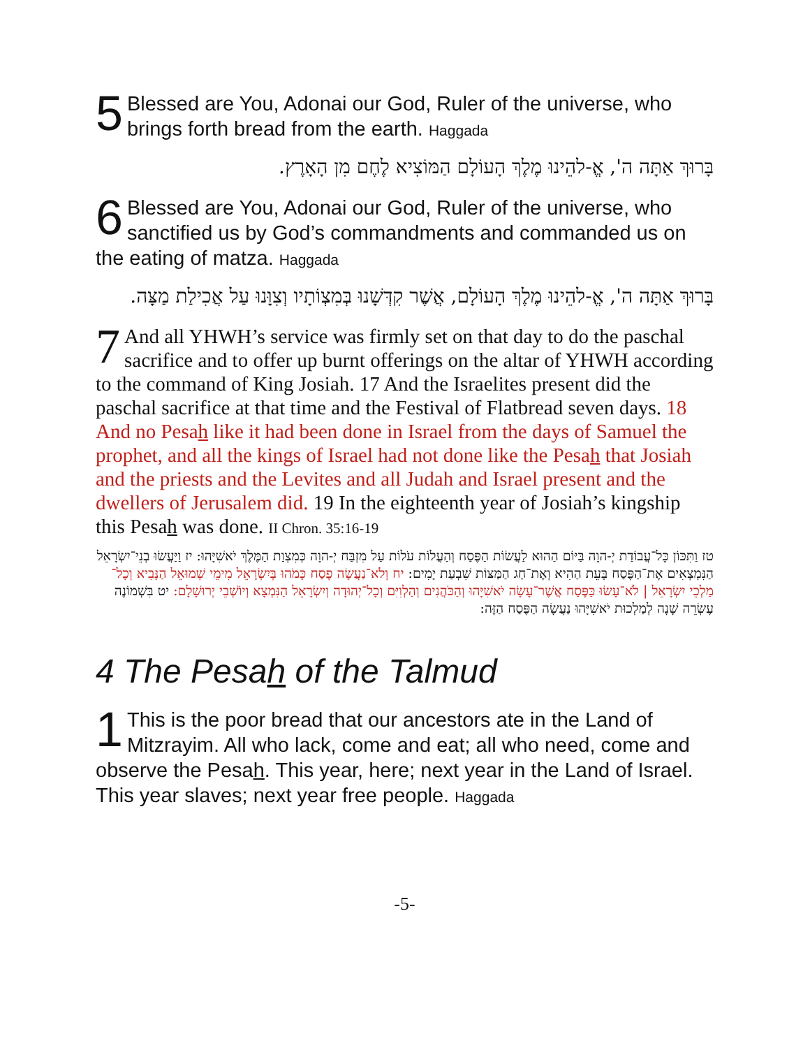5 Blessed are You, Adonai our God, Ruler of the universe, who brings forth bread from the earth. Haggada
בָּרוּךְ אַתָּה ה', אֱ-להֵינוּ מֶלֶךְ הָעוֹלָם הַמּוֹצִיא לֶחֶם מִן הָאָרֶץ.
6 Blessed are You, Adonai our God, Ruler of the universe, who sanctified us by God’s commandments and commanded us on the eating of matza. Haggada
בָּרוּךְ אַתָּה ה', אֱ-להֵינוּ מֶלֶךְ הָעוֹלָם, אֲשֶׁר קִדְּשָׁנוּ בְּמִצְוֹתָיו וְצִוָּנוּ עַל אֲכִילַת מַצָּה.
7 And all YHWH’s service was firmly set on that day to do the paschal sacrifice and to offer up burnt offerings on the altar of YHWH according to the command of King Josiah. 17 And the Israelites present did the paschal sacrifice at that time and the Festival of Flatbread seven days. 18 And no Pesah like it had been done in Israel from the days of Samuel the prophet, and all the kings of Israel had not done like the Pesah that Josiah and the priests and the Levites and all Judah and Israel present and the dwellers of Jerusalem did. 19 In the eighteenth year of Josiah’s kingship this Pesah was done. II Chron. 35:16-19
טז וַתִּכּוֹן כָּל־עֲבוֹדַת יְ-הוָה בַּיּוֹם הַהוּא לַעֲשׂוֹת הַפֶּסַח וְהַעֲלוֹת עֹלוֹת עַל מִזְבַּח יְ-הוָה כְּמִצְוַת הַמֶּלֶךְ יֹאשִׁיָּהוּ: יז וַיַּעֲשׂוּ בְנֵי־יִשְׂרָאֵל הַנִּמְצְאִים אֶת־הַפֶּסַח בָּעֵת הַהִיא וְאֶת־חַג הַמַּצּוֹת שִׁבְעַת יָמִים: יח וְלֹא־נַעֲשָׂה פֶסַח כָּמֹהוּ בְּיִשְׂרָאֵל מִימֵי שְׁמוּאֵל הַנָּבִיא וְכָל־מַלְכֵי יִשְׂרָאֵל | לֹא־עָשׂוּ כַּפֶּסַח אֲשֶׁר־עָשָׂה יֹאשִׁיָּהוּ וְהַכֹּהֲנִים וְהַלְוִיִּם וְכָל־יְהוּדָה וְיִשְׂרָאֵל הַנִּמְצָא וְיוֹשְׁבֵי יְרוּשָׁלָם: יט בִּשְׁמוֹנֶה עֶשְׂרֵה שָׁנָה לְמַלְכוּת יֹאשִׁיָּהוּ נַעֲשָׂה הַפֶּסַח הַזֶּה:
4 The Pesah of the Talmud
1 This is the poor bread that our ancestors ate in the Land of Mitzrayim. All who lack, come and eat; all who need, come and observe the Pesah. This year, here; next year in the Land of Israel. This year slaves; next year free people. Haggada
-5-